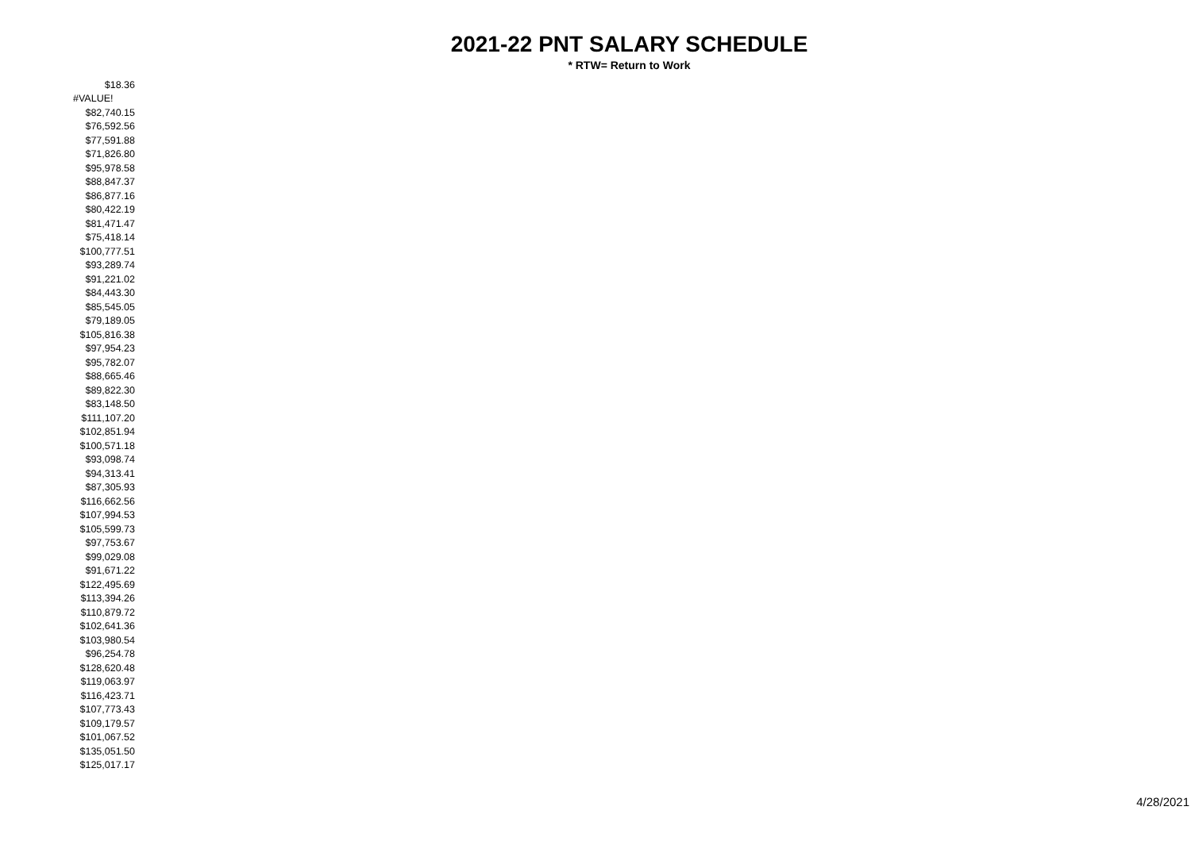2021-22 PNT SALARY SCHEDULE
* RTW= Return to Work
| $18.36 |
| #VALUE! |
| $82,740.15 |
| $76,592.56 |
| $77,591.88 |
| $71,826.80 |
| $95,978.58 |
| $88,847.37 |
| $86,877.16 |
| $80,422.19 |
| $81,471.47 |
| $75,418.14 |
| $100,777.51 |
| $93,289.74 |
| $91,221.02 |
| $84,443.30 |
| $85,545.05 |
| $79,189.05 |
| $105,816.38 |
| $97,954.23 |
| $95,782.07 |
| $88,665.46 |
| $89,822.30 |
| $83,148.50 |
| $111,107.20 |
| $102,851.94 |
| $100,571.18 |
| $93,098.74 |
| $94,313.41 |
| $87,305.93 |
| $116,662.56 |
| $107,994.53 |
| $105,599.73 |
| $97,753.67 |
| $99,029.08 |
| $91,671.22 |
| $122,495.69 |
| $113,394.26 |
| $110,879.72 |
| $102,641.36 |
| $103,980.54 |
| $96,254.78 |
| $128,620.48 |
| $119,063.97 |
| $116,423.71 |
| $107,773.43 |
| $109,179.57 |
| $101,067.52 |
| $135,051.50 |
| $125,017.17 |
4/28/2021